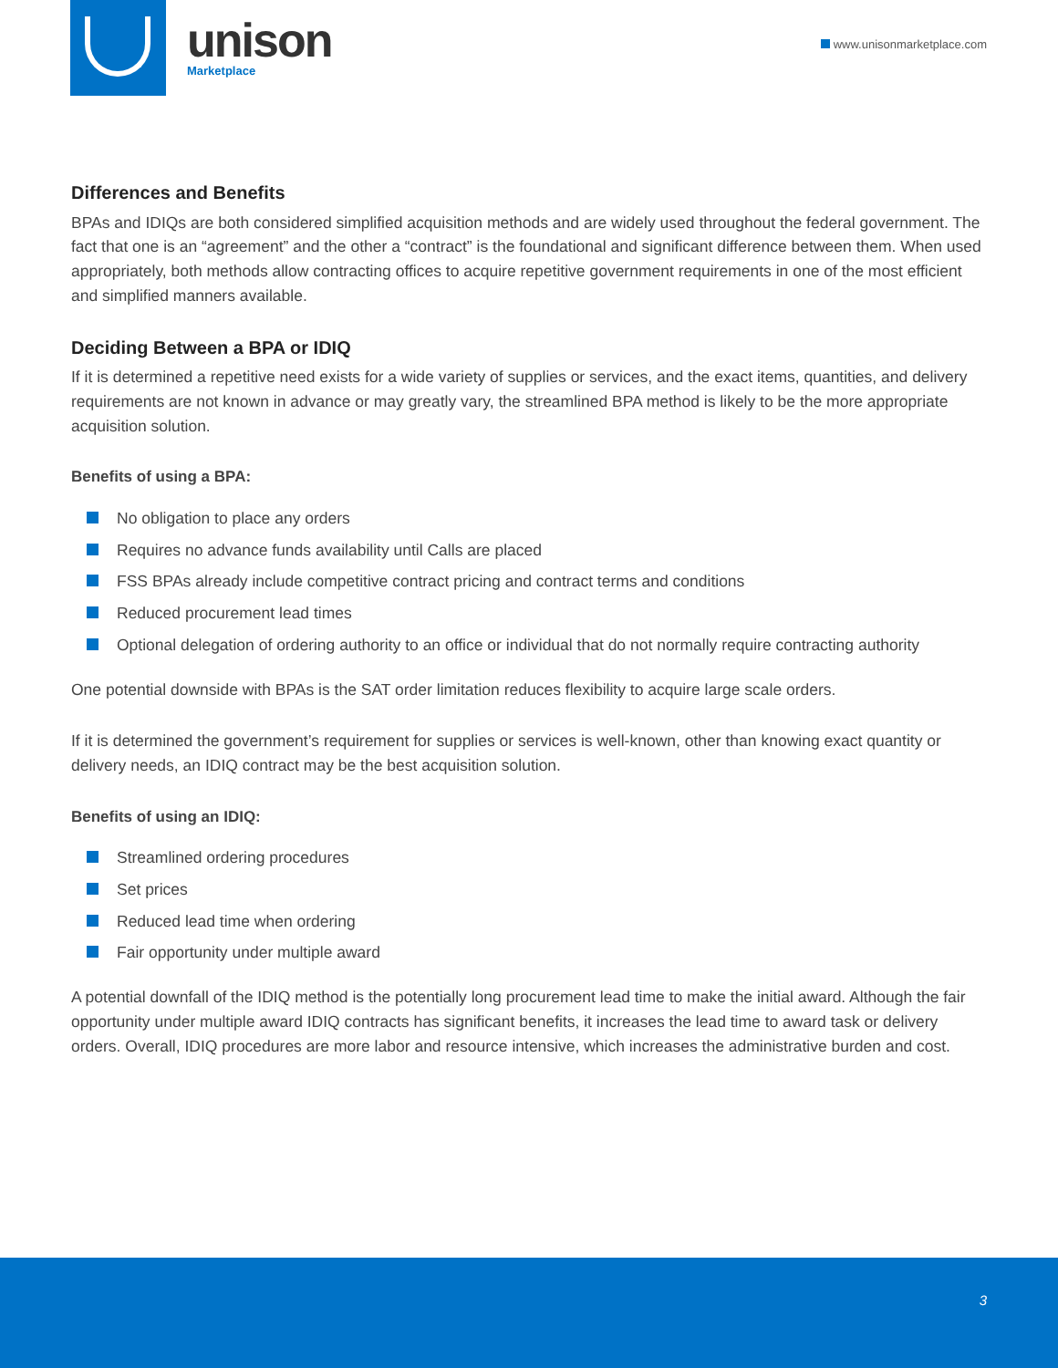unison
Marketplace
www.unisonmarketplace.com
Differences and Benefits
BPAs and IDIQs are both considered simplified acquisition methods and are widely used throughout the federal government. The fact that one is an “agreement” and the other a “contract” is the foundational and significant difference between them. When used appropriately, both methods allow contracting offices to acquire repetitive government requirements in one of the most efficient and simplified manners available.
Deciding Between a BPA or IDIQ
If it is determined a repetitive need exists for a wide variety of supplies or services, and the exact items, quantities, and delivery requirements are not known in advance or may greatly vary, the streamlined BPA method is likely to be the more appropriate acquisition solution.
Benefits of using a BPA:
No obligation to place any orders
Requires no advance funds availability until Calls are placed
FSS BPAs already include competitive contract pricing and contract terms and conditions
Reduced procurement lead times
Optional delegation of ordering authority to an office or individual that do not normally require contracting authority
One potential downside with BPAs is the SAT order limitation reduces flexibility to acquire large scale orders.
If it is determined the government’s requirement for supplies or services is well-known, other than knowing exact quantity or delivery needs, an IDIQ contract may be the best acquisition solution.
Benefits of using an IDIQ:
Streamlined ordering procedures
Set prices
Reduced lead time when ordering
Fair opportunity under multiple award
A potential downfall of the IDIQ method is the potentially long procurement lead time to make the initial award. Although the fair opportunity under multiple award IDIQ contracts has significant benefits, it increases the lead time to award task or delivery orders. Overall, IDIQ procedures are more labor and resource intensive, which increases the administrative burden and cost.
3